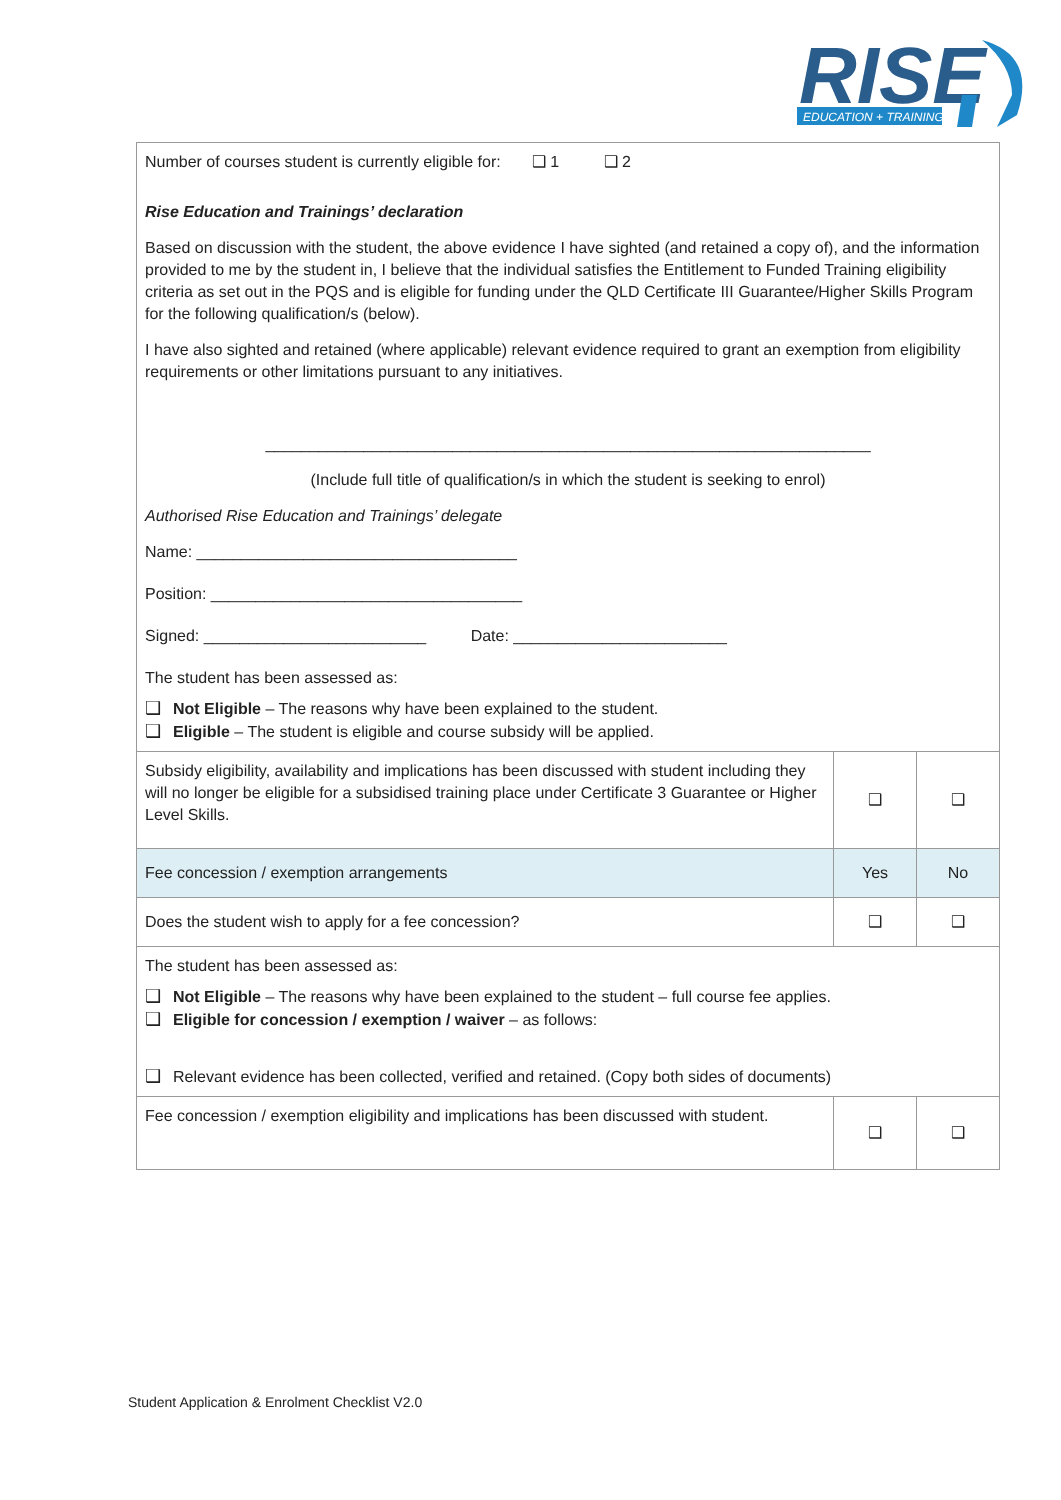RISE
EDUCATION + TRAINING
| Number of courses student is currently eligible for: ❑ 1 ❑ 2 Rise Education and Trainings’ declaration Based on discussion with the student, the above evidence I have sighted (and retained a copy of), and the information provided to me by the student in, I believe that the individual satisfies the Entitlement to Funded Training eligibility criteria as set out in the PQS and is eligible for funding under the QLD Certificate III Guarantee/Higher Skills Program for the following qualification/s (below). I have also sighted and retained (where applicable) relevant evidence required to grant an exemption from eligibility requirements or other limitations pursuant to any initiatives. ____________________________________________________________________ (Include full title of qualification/s in which the student is seeking to enrol) Authorised Rise Education and Trainings’ delegate Name: ____________________________________ Position: ___________________________________ Signed: _________________________ Date: ________________________ The student has been assessed as: ❑ Not Eligible – The reasons why have been explained to the student. ❑ Eligible – The student is eligible and course subsidy will be applied. | | |
| Subsidy eligibility, availability and implications has been discussed with student including they will no longer be eligible for a subsidised training place under Certificate 3 Guarantee or Higher Level Skills. | ❑ | ❑ |
| Fee concession / exemption arrangements | Yes | No |
| Does the student wish to apply for a fee concession? | ❑ | ❑ |
| The student has been assessed as: ❑ Not Eligible – The reasons why have been explained to the student – full course fee applies. ❑ Eligible for concession / exemption / waiver – as follows: ❑ Relevant evidence has been collected, verified and retained. (Copy both sides of documents) | | |
| Fee concession / exemption eligibility and implications has been discussed with student. | ❑ | ❑ |
Student Application & Enrolment Checklist V2.0